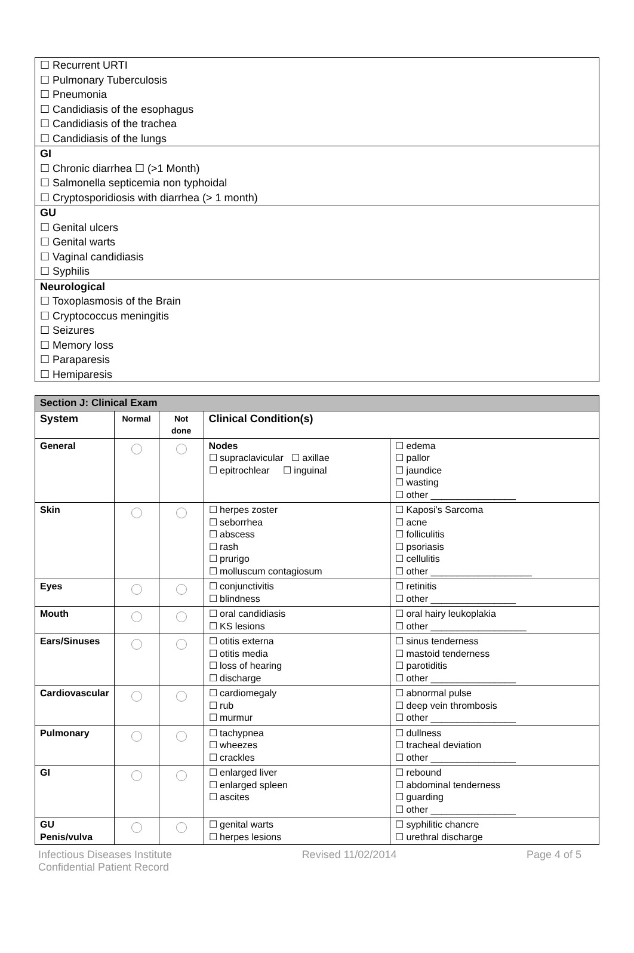☐ Recurrent URTI
☐ Pulmonary Tuberculosis
☐ Pneumonia
☐ Candidiasis of the esophagus
☐ Candidiasis of the trachea
☐ Candidiasis of the lungs
GI
☐ Chronic diarrhea ☐ (>1 Month)
☐ Salmonella septicemia non typhoidal
☐ Cryptosporidiosis with diarrhea (> 1 month)
GU
☐ Genital ulcers
☐ Genital warts
☐ Vaginal candidiasis
☐ Syphilis
Neurological
☐ Toxoplasmosis of the Brain
☐ Cryptococcus meningitis
☐ Seizures
☐ Memory loss
☐ Paraparesis
☐ Hemiparesis
| Section J: Clinical Exam | | | | |
| System | Normal | Not done | Clinical Condition(s) | |
| General | | | Nodes ☐ supraclavicular ☐ axillae ☐ epitrochlear ☐ inguinal | ☐ edema ☐ pallor ☐ jaundice ☐ wasting ☐ other ________________ |
| Skin | | | ☐ herpes zoster ☐ seborrhea ☐ abscess ☐ rash ☐ prurigo ☐ molluscum contagiosum | ☐ Kaposi’s Sarcoma ☐ acne ☐ folliculitis ☐ psoriasis ☐ cellulitis ☐ other ___________________ |
| Eyes | | | ☐ conjunctivitis ☐ blindness | ☐ retinitis ☐ other ________________ |
| Mouth | | | ☐ oral candidiasis ☐ KS lesions | ☐ oral hairy leukoplakia ☐ other __________________ |
| Ears/Sinuses | | | ☐ otitis externa ☐ otitis media ☐ loss of hearing ☐ discharge | ☐ sinus tenderness ☐ mastoid tenderness ☐ parotiditis ☐ other ________________ |
| Cardiovascular | | | ☐ cardiomegaly ☐ rub ☐ murmur | ☐ abnormal pulse ☐ deep vein thrombosis ☐ other ________________ |
| Pulmonary | | | ☐ tachypnea ☐ wheezes ☐ crackles | ☐ dullness ☐ tracheal deviation ☐ other ________________ |
| GI | | | ☐ enlarged liver ☐ enlarged spleen ☐ ascites | ☐ rebound ☐ abdominal tenderness ☐ guarding ☐ other ________________ |
| GU Penis/vulva | | | ☐ genital warts ☐ herpes lesions | ☐ syphilitic chancre ☐ urethral discharge |
Infectious Diseases Institute
Confidential Patient Record Revised 11/02/2014 Page 4 of 5